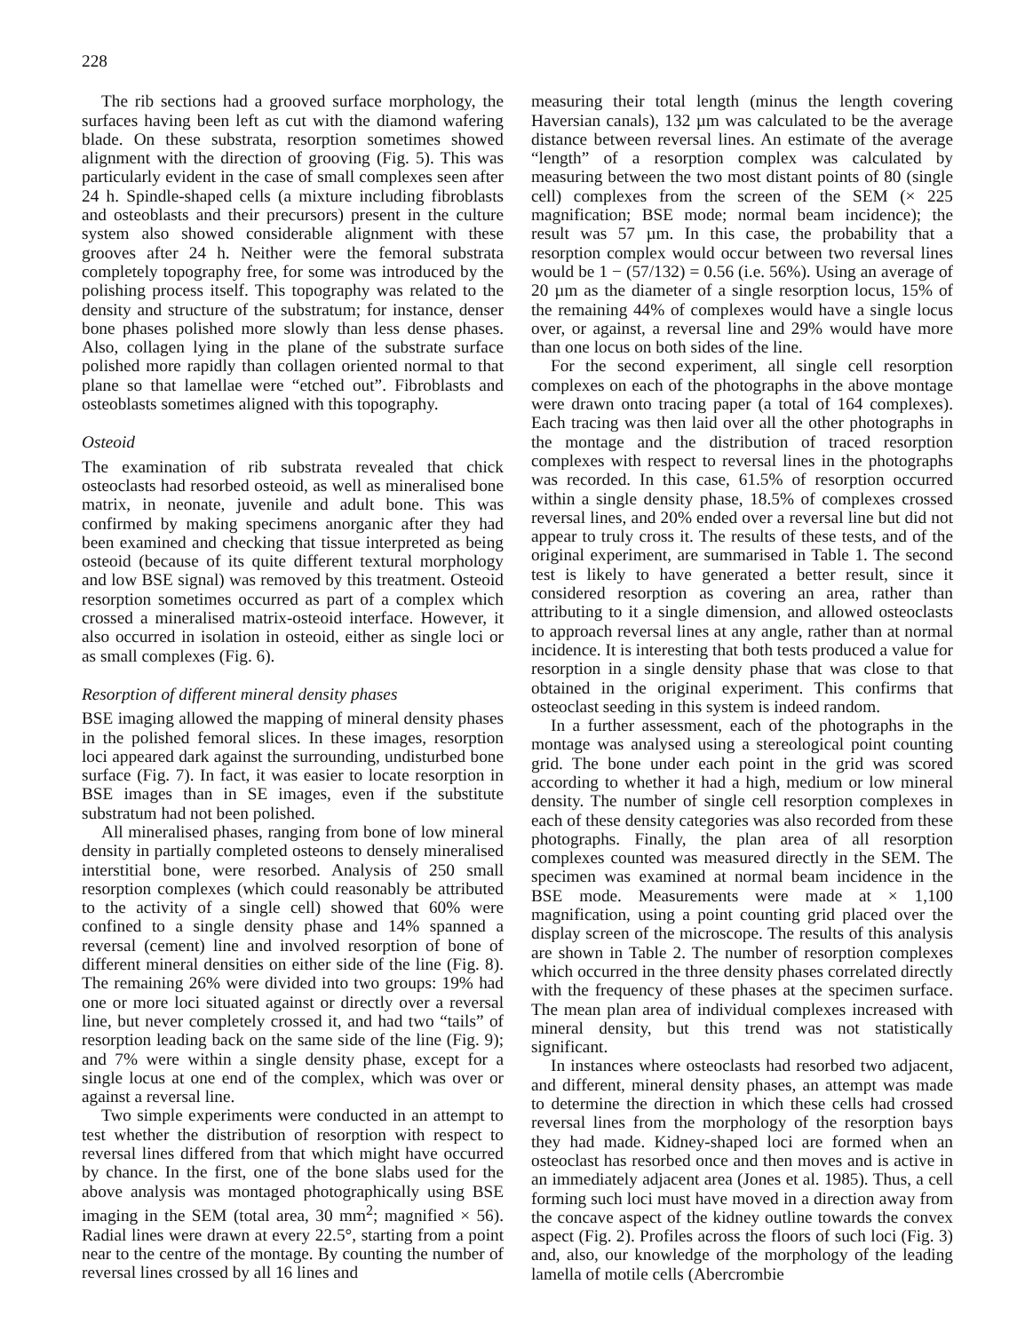228
The rib sections had a grooved surface morphology, the surfaces having been left as cut with the diamond wafering blade. On these substrata, resorption sometimes showed alignment with the direction of grooving (Fig. 5). This was particularly evident in the case of small complexes seen after 24 h. Spindle-shaped cells (a mixture including fibroblasts and osteoblasts and their precursors) present in the culture system also showed considerable alignment with these grooves after 24 h. Neither were the femoral substrata completely topography free, for some was introduced by the polishing process itself. This topography was related to the density and structure of the substratum; for instance, denser bone phases polished more slowly than less dense phases. Also, collagen lying in the plane of the substrate surface polished more rapidly than collagen oriented normal to that plane so that lamellae were “etched out”. Fibroblasts and osteoblasts sometimes aligned with this topography.
Osteoid
The examination of rib substrata revealed that chick osteoclasts had resorbed osteoid, as well as mineralised bone matrix, in neonate, juvenile and adult bone. This was confirmed by making specimens anorganic after they had been examined and checking that tissue interpreted as being osteoid (because of its quite different textural morphology and low BSE signal) was removed by this treatment. Osteoid resorption sometimes occurred as part of a complex which crossed a mineralised matrix-osteoid interface. However, it also occurred in isolation in osteoid, either as single loci or as small complexes (Fig. 6).
Resorption of different mineral density phases
BSE imaging allowed the mapping of mineral density phases in the polished femoral slices. In these images, resorption loci appeared dark against the surrounding, undisturbed bone surface (Fig. 7). In fact, it was easier to locate resorption in BSE images than in SE images, even if the substitute substratum had not been polished.
All mineralised phases, ranging from bone of low mineral density in partially completed osteons to densely mineralised interstitial bone, were resorbed. Analysis of 250 small resorption complexes (which could reasonably be attributed to the activity of a single cell) showed that 60% were confined to a single density phase and 14% spanned a reversal (cement) line and involved resorption of bone of different mineral densities on either side of the line (Fig. 8). The remaining 26% were divided into two groups: 19% had one or more loci situated against or directly over a reversal line, but never completely crossed it, and had two “tails” of resorption leading back on the same side of the line (Fig. 9); and 7% were within a single density phase, except for a single locus at one end of the complex, which was over or against a reversal line.
Two simple experiments were conducted in an attempt to test whether the distribution of resorption with respect to reversal lines differed from that which might have occurred by chance. In the first, one of the bone slabs used for the above analysis was montaged photographically using BSE imaging in the SEM (total area, 30 mm<sup>2</sup>; magnified × 56). Radial lines were drawn at every 22.5°, starting from a point near to the centre of the montage. By counting the number of reversal lines crossed by all 16 lines and
measuring their total length (minus the length covering Haversian canals), 132 µm was calculated to be the average distance between reversal lines. An estimate of the average “length” of a resorption complex was calculated by measuring between the two most distant points of 80 (single cell) complexes from the screen of the SEM (× 225 magnification; BSE mode; normal beam incidence); the result was 57 µm. In this case, the probability that a resorption complex would occur between two reversal lines would be 1 − (57/132) = 0.56 (i.e. 56%). Using an average of 20 µm as the diameter of a single resorption locus, 15% of the remaining 44% of complexes would have a single locus over, or against, a reversal line and 29% would have more than one locus on both sides of the line.
For the second experiment, all single cell resorption complexes on each of the photographs in the above montage were drawn onto tracing paper (a total of 164 complexes). Each tracing was then laid over all the other photographs in the montage and the distribution of traced resorption complexes with respect to reversal lines in the photographs was recorded. In this case, 61.5% of resorption occurred within a single density phase, 18.5% of complexes crossed reversal lines, and 20% ended over a reversal line but did not appear to truly cross it. The results of these tests, and of the original experiment, are summarised in Table 1. The second test is likely to have generated a better result, since it considered resorption as covering an area, rather than attributing to it a single dimension, and allowed osteoclasts to approach reversal lines at any angle, rather than at normal incidence. It is interesting that both tests produced a value for resorption in a single density phase that was close to that obtained in the original experiment. This confirms that osteoclast seeding in this system is indeed random.
In a further assessment, each of the photographs in the montage was analysed using a stereological point counting grid. The bone under each point in the grid was scored according to whether it had a high, medium or low mineral density. The number of single cell resorption complexes in each of these density categories was also recorded from these photographs. Finally, the plan area of all resorption complexes counted was measured directly in the SEM. The specimen was examined at normal beam incidence in the BSE mode. Measurements were made at × 1,100 magnification, using a point counting grid placed over the display screen of the microscope. The results of this analysis are shown in Table 2. The number of resorption complexes which occurred in the three density phases correlated directly with the frequency of these phases at the specimen surface. The mean plan area of individual complexes increased with mineral density, but this trend was not statistically significant.
In instances where osteoclasts had resorbed two adjacent, and different, mineral density phases, an attempt was made to determine the direction in which these cells had crossed reversal lines from the morphology of the resorption bays they had made. Kidney-shaped loci are formed when an osteoclast has resorbed once and then moves and is active in an immediately adjacent area (Jones et al. 1985). Thus, a cell forming such loci must have moved in a direction away from the concave aspect of the kidney outline towards the convex aspect (Fig. 2). Profiles across the floors of such loci (Fig. 3) and, also, our knowledge of the morphology of the leading lamella of motile cells (Abercrombie